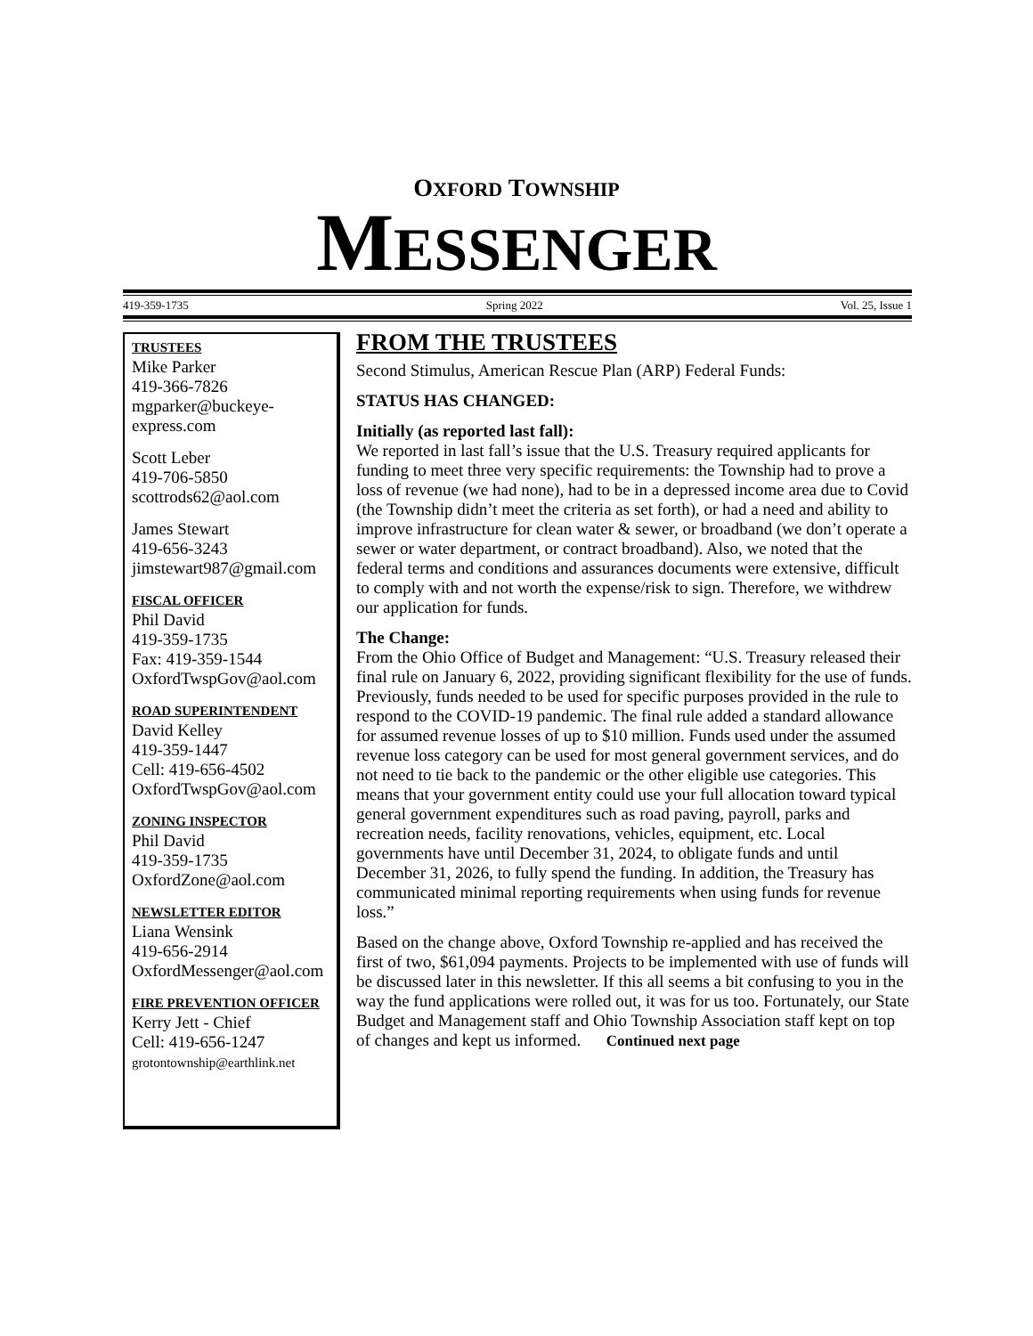OXFORD TOWNSHIP
MESSENGER
419-359-1735 Spring 2022 Vol. 25, Issue 1
TRUSTEES
Mike Parker
419-366-7826
mgparker@buckeye-express.com
Scott Leber
419-706-5850
scottrods62@aol.com
James Stewart
419-656-3243
jimstewart987@gmail.com
FISCAL OFFICER
Phil David
419-359-1735
Fax: 419-359-1544
OxfordTwspGov@aol.com
ROAD SUPERINTENDENT
David Kelley
419-359-1447
Cell: 419-656-4502
OxfordTwspGov@aol.com
ZONING INSPECTOR
Phil David
419-359-1735
OxfordZone@aol.com
NEWSLETTER EDITOR
Liana Wensink
419-656-2914
OxfordMessenger@aol.com
FIRE PREVENTION OFFICER
Kerry Jett - Chief
Cell: 419-656-1247
grotontownship@earthlink.net
FROM THE TRUSTEES
Second Stimulus, American Rescue Plan (ARP) Federal Funds:
STATUS HAS CHANGED:
Initially (as reported last fall):
We reported in last fall’s issue that the U.S. Treasury required applicants for funding to meet three very specific requirements: the Township had to prove a loss of revenue (we had none), had to be in a depressed income area due to Covid (the Township didn’t meet the criteria as set forth), or had a need and ability to improve infrastructure for clean water & sewer, or broadband (we don’t operate a sewer or water department, or contract broadband). Also, we noted that the federal terms and conditions and assurances documents were extensive, difficult to comply with and not worth the expense/risk to sign. Therefore, we withdrew our application for funds.
The Change:
From the Ohio Office of Budget and Management: “U.S. Treasury released their final rule on January 6, 2022, providing significant flexibility for the use of funds. Previously, funds needed to be used for specific purposes provided in the rule to respond to the COVID-19 pandemic. The final rule added a standard allowance for assumed revenue losses of up to $10 million. Funds used under the assumed revenue loss category can be used for most general government services, and do not need to tie back to the pandemic or the other eligible use categories. This means that your government entity could use your full allocation toward typical general government expenditures such as road paving, payroll, parks and recreation needs, facility renovations, vehicles, equipment, etc. Local governments have until December 31, 2024, to obligate funds and until December 31, 2026, to fully spend the funding. In addition, the Treasury has communicated minimal reporting requirements when using funds for revenue loss.”
Based on the change above, Oxford Township re-applied and has received the first of two, $61,094 payments. Projects to be implemented with use of funds will be discussed later in this newsletter. If this all seems a bit confusing to you in the way the fund applications were rolled out, it was for us too. Fortunately, our State Budget and Management staff and Ohio Township Association staff kept on top of changes and kept us informed. Continued next page